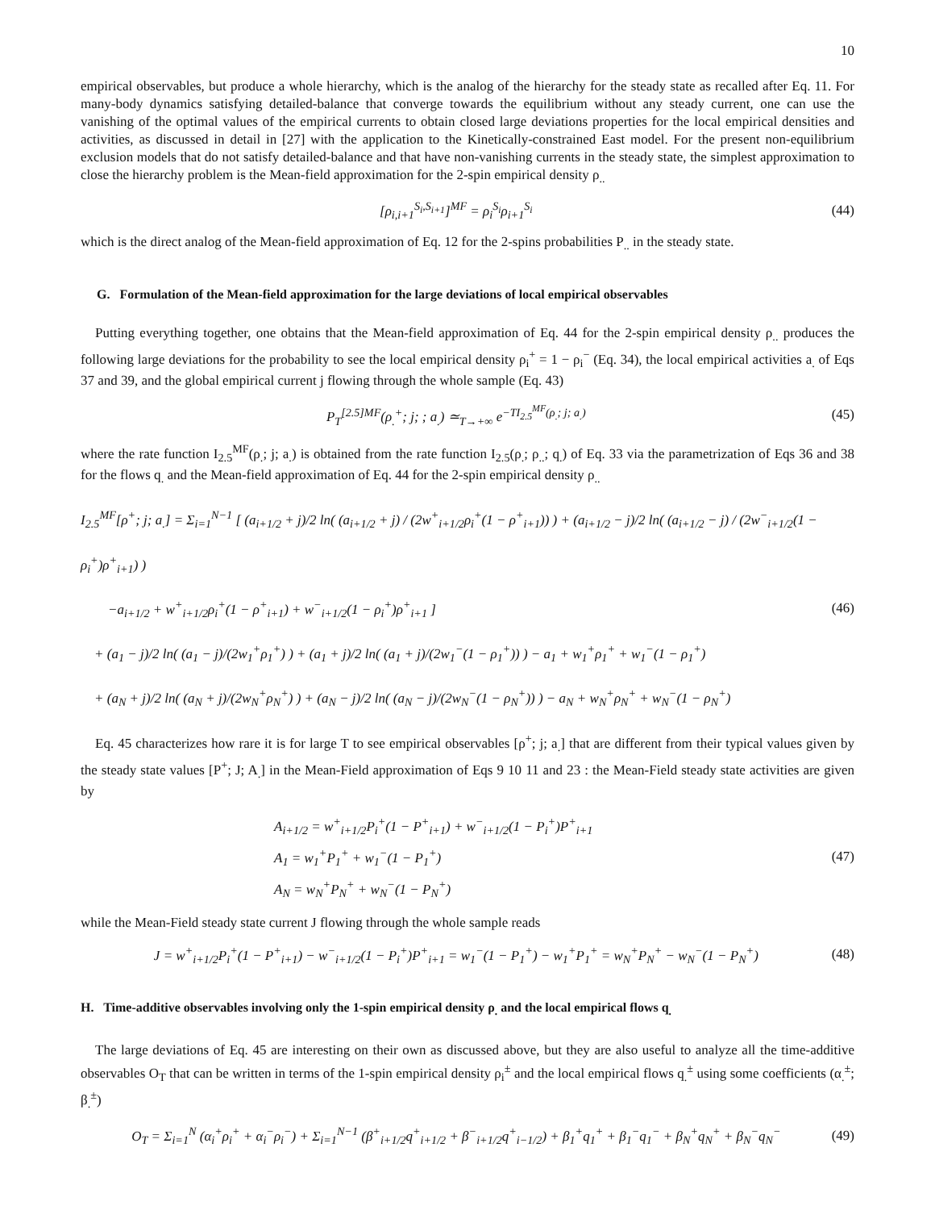10
empirical observables, but produce a whole hierarchy, which is the analog of the hierarchy for the steady state as recalled after Eq. 11. For many-body dynamics satisfying detailed-balance that converge towards the equilibrium without any steady current, one can use the vanishing of the optimal values of the empirical currents to obtain closed large deviations properties for the local empirical densities and activities, as discussed in detail in [27] with the application to the Kinetically-constrained East model. For the present non-equilibrium exclusion models that do not satisfy detailed-balance and that have non-vanishing currents in the steady state, the simplest approximation to close the hierarchy problem is the Mean-field approximation for the 2-spin empirical density ρ<sub>..</sub>
[ρ<sub>i,i+1</sub><sup>S<sub>i</sub>,S<sub>i+1</sub></sup>]<sup>MF</sup> = ρ<sub>i</sub><sup>S<sub>i</sub></sup>ρ<sub>i+1</sub><sup>S<sub>i</sub></sup> (44)
which is the direct analog of the Mean-field approximation of Eq. 12 for the 2-spins probabilities P<sub>..</sub> in the steady state.
G. Formulation of the Mean-field approximation for the large deviations of local empirical observables
Putting everything together, one obtains that the Mean-field approximation of Eq. 44 for the 2-spin empirical density ρ<sub>..</sub> produces the following large deviations for the probability to see the local empirical density ρ<sub>i</sub><sup>+</sup> = 1 − ρ<sub>i</sub><sup>−</sup> (Eq. 34), the local empirical activities a<sub>.</sub> of Eqs 37 and 39, and the global empirical current j flowing through the whole sample (Eq. 43)
P<sub>T</sub><sup>[2.5]MF</sup>(ρ<sub>.</sub><sup>+</sup>; j; ; a<sub>.</sub>) ≃<sub>T→+∞</sub> e<sup>−TI<sub>2.5</sub><sup>MF</sup>(ρ<sub>.</sub>; j; a<sub>.</sub>)</sup> (45)
where the rate function I<sub>2.5</sub><sup>MF</sup>(ρ<sub>.</sub>; j; a<sub>.</sub>) is obtained from the rate function I<sub>2.5</sub>(ρ<sub>.</sub>; ρ<sub>..</sub>; q<sub>.</sub>) of Eq. 33 via the parametrization of Eqs 36 and 38 for the flows q<sub>.</sub> and the Mean-field approximation of Eq. 44 for the 2-spin empirical density ρ<sub>..</sub>
I<sub>2.5</sub><sup>MF</sup>[ρ<sup>+</sup>; j; a<sub>.</sub>] = Σ<sub>i=1</sub><sup>N−1</sup> [ (a<sub>i+1/2</sub> + j)/2 ln( (a<sub>i+1/2</sub> + j) / (2w<sup>+</sup><sub>i+1/2</sub>ρ<sub>i</sub><sup>+</sup>(1 − ρ<sup>+</sup><sub>i+1</sub>)) ) + (a<sub>i+1/2</sub> − j)/2 ln( (a<sub>i+1/2</sub> − j) / (2w<sup>−</sup><sub>i+1/2</sub>(1 − ρ<sub>i</sub><sup>+</sup>)ρ<sup>+</sup><sub>i+1</sub>) )
−a<sub>i+1/2</sub> + w<sup>+</sup><sub>i+1/2</sub>ρ<sub>i</sub><sup>+</sup>(1 − ρ<sup>+</sup><sub>i+1</sub>) + w<sup>−</sup><sub>i+1/2</sub>(1 − ρ<sub>i</sub><sup>+</sup>)ρ<sup>+</sup><sub>i+1</sub> ]
+ (a<sub>1</sub> − j)/2 ln( (a<sub>1</sub> − j)/(2w<sub>1</sub><sup>+</sup>ρ<sub>1</sub><sup>+</sup>) ) + (a<sub>1</sub> + j)/2 ln( (a<sub>1</sub> + j)/(2w<sub>1</sub><sup>−</sup>(1 − ρ<sub>1</sub><sup>+</sup>)) ) − a<sub>1</sub> + w<sub>1</sub><sup>+</sup>ρ<sub>1</sub><sup>+</sup> + w<sub>1</sub><sup>−</sup>(1 − ρ<sub>1</sub><sup>+</sup>)
+ (a<sub>N</sub> + j)/2 ln( (a<sub>N</sub> + j)/(2w<sub>N</sub><sup>+</sup>ρ<sub>N</sub><sup>+</sup>) ) + (a<sub>N</sub> − j)/2 ln( (a<sub>N</sub> − j)/(2w<sub>N</sub><sup>−</sup>(1 − ρ<sub>N</sub><sup>+</sup>)) ) − a<sub>N</sub> + w<sub>N</sub><sup>+</sup>ρ<sub>N</sub><sup>+</sup> + w<sub>N</sub><sup>−</sup>(1 − ρ<sub>N</sub><sup>+</sup>) (46)
Eq. 45 characterizes how rare it is for large T to see empirical observables [ρ<sup>+</sup>; j; a<sub>.</sub>] that are different from their typical values given by the steady state values [P<sup>+</sup>; J; A<sub>.</sub>] in the Mean-Field approximation of Eqs 9 10 11 and 23 : the Mean-Field steady state activities are given by
A<sub>i+1/2</sub> = w<sup>+</sup><sub>i+1/2</sub>P<sub>i</sub><sup>+</sup>(1 − P<sup>+</sup><sub>i+1</sub>) + w<sup>−</sup><sub>i+1/2</sub>(1 − P<sub>i</sub><sup>+</sup>)P<sup>+</sup><sub>i+1</sub>
A<sub>1</sub> = w<sub>1</sub><sup>+</sup>P<sub>1</sub><sup>+</sup> + w<sub>1</sub><sup>−</sup>(1 − P<sub>1</sub><sup>+</sup>)
A<sub>N</sub> = w<sub>N</sub><sup>+</sup>P<sub>N</sub><sup>+</sup> + w<sub>N</sub><sup>−</sup>(1 − P<sub>N</sub><sup>+</sup>) (47)
while the Mean-Field steady state current J flowing through the whole sample reads
J = w<sup>+</sup><sub>i+1/2</sub>P<sub>i</sub><sup>+</sup>(1 − P<sup>+</sup><sub>i+1</sub>) − w<sup>−</sup><sub>i+1/2</sub>(1 − P<sub>i</sub><sup>+</sup>)P<sup>+</sup><sub>i+1</sub> = w<sub>1</sub><sup>−</sup>(1 − P<sub>1</sub><sup>+</sup>) − w<sub>1</sub><sup>+</sup>P<sub>1</sub><sup>+</sup> = w<sub>N</sub><sup>+</sup>P<sub>N</sub><sup>+</sup> − w<sub>N</sub><sup>−</sup>(1 − P<sub>N</sub><sup>+</sup>) (48)
H. Time-additive observables involving only the 1-spin empirical density ρ<sub>.</sub> and the local empirical flows q<sub>.</sub>
The large deviations of Eq. 45 are interesting on their own as discussed above, but they are also useful to analyze all the time-additive observables O<sub>T</sub> that can be written in terms of the 1-spin empirical density ρ<sub>i</sub><sup>±</sup> and the local empirical flows q<sub>.</sub><sup>±</sup> using some coefficients (α<sub>.</sub><sup>±</sup>; β<sub>.</sub><sup>±</sup>)
O<sub>T</sub> = Σ<sub>i=1</sub><sup>N</sup> (α<sub>i</sub><sup>+</sup>ρ<sub>i</sub><sup>+</sup> + α<sub>i</sub><sup>−</sup>ρ<sub>i</sub><sup>−</sup>) + Σ<sub>i=1</sub><sup>N−1</sup> (β<sup>+</sup><sub>i+1/2</sub>q<sup>+</sup><sub>i+1/2</sub> + β<sup>−</sup><sub>i+1/2</sub>q<sup>+</sup><sub>i−1/2</sub>) + β<sub>1</sub><sup>+</sup>q<sub>1</sub><sup>+</sup> + β<sub>1</sub><sup>−</sup>q<sub>1</sub><sup>−</sup> + β<sub>N</sub><sup>+</sup>q<sub>N</sub><sup>+</sup> + β<sub>N</sub><sup>−</sup>q<sub>N</sub><sup>−</sup> (49)